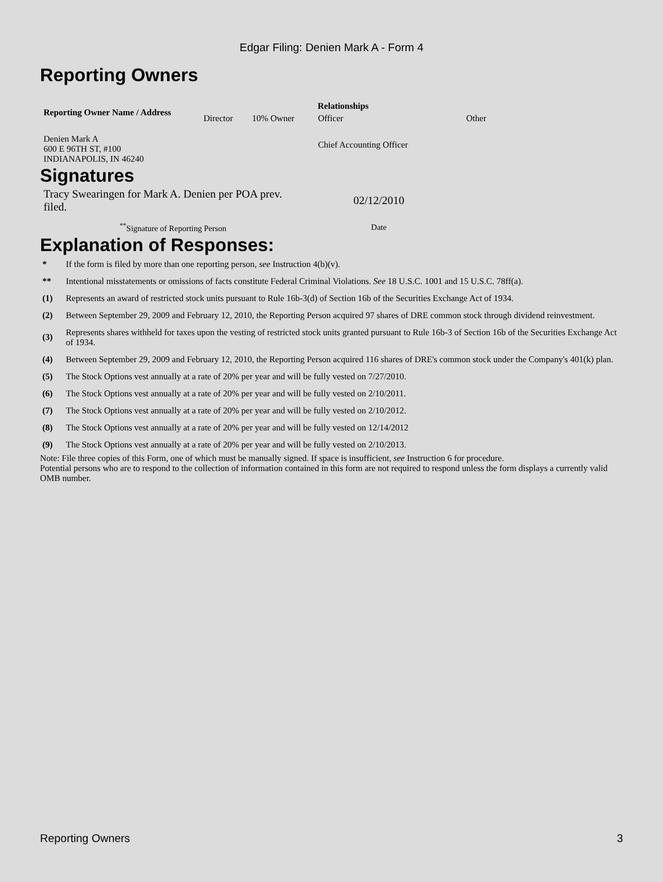Edgar Filing: Denien Mark A - Form 4
Reporting Owners
| Reporting Owner Name / Address | Relationships | | | |
| --- | --- | --- | --- | --- |
| | Director | 10% Owner | Officer | Other |
| Denien Mark A 600 E 96TH ST, #100 INDIANAPOLIS, IN 46240 | | | Chief Accounting Officer | |
Signatures
| Tracy Swearingen for Mark A. Denien per POA prev. filed. | 02/12/2010 |
| <sup>**</sup> Signature of Reporting Person | Date |
Explanation of Responses:
| * | If the form is filed by more than one reporting person, see Instruction 4(b)(v). |
| ** | Intentional misstatements or omissions of facts constitute Federal Criminal Violations. See 18 U.S.C. 1001 and 15 U.S.C. 78ff(a). |
| (1) | Represents an award of restricted stock units pursuant to Rule 16b-3(d) of Section 16b of the Securities Exchange Act of 1934. |
| (2) | Between September 29, 2009 and February 12, 2010, the Reporting Person acquired 97 shares of DRE common stock through dividend reinvestment. |
| (3) | Represents shares withheld for taxes upon the vesting of restricted stock units granted pursuant to Rule 16b-3 of Section 16b of the Securities Exchange Act of 1934. |
| (4) | Between September 29, 2009 and February 12, 2010, the Reporting Person acquired 116 shares of DRE's common stock under the Company's 401(k) plan. |
| (5) | The Stock Options vest annually at a rate of 20% per year and will be fully vested on 7/27/2010. |
| (6) | The Stock Options vest annually at a rate of 20% per year and will be fully vested on 2/10/2011. |
| (7) | The Stock Options vest annually at a rate of 20% per year and will be fully vested on 2/10/2012. |
| (8) | The Stock Options vest annually at a rate of 20% per year and will be fully vested on 12/14/2012 |
| (9) | The Stock Options vest annually at a rate of 20% per year and will be fully vested on 2/10/2013. |
Note: File three copies of this Form, one of which must be manually signed. If space is insufficient, see Instruction 6 for procedure.
Potential persons who are to respond to the collection of information contained in this form are not required to respond unless the form displays a currently valid OMB number.
Reporting Owners 3